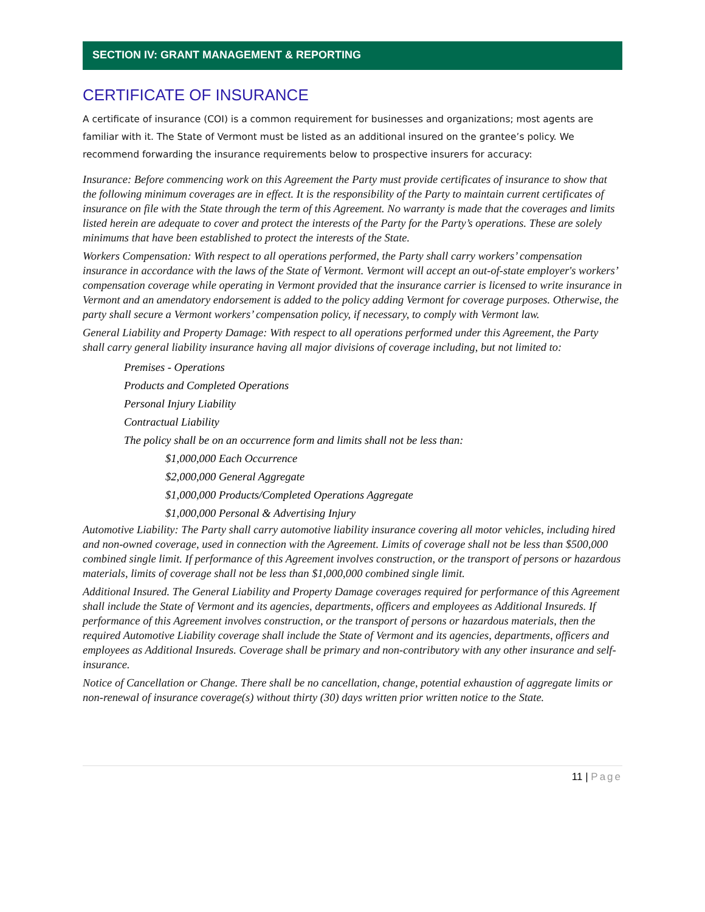SECTION IV: GRANT MANAGEMENT & REPORTING
CERTIFICATE OF INSURANCE
A certificate of insurance (COI) is a common requirement for businesses and organizations; most agents are familiar with it. The State of Vermont must be listed as an additional insured on the grantee’s policy. We recommend forwarding the insurance requirements below to prospective insurers for accuracy:
Insurance: Before commencing work on this Agreement the Party must provide certificates of insurance to show that the following minimum coverages are in effect. It is the responsibility of the Party to maintain current certificates of insurance on file with the State through the term of this Agreement. No warranty is made that the coverages and limits listed herein are adequate to cover and protect the interests of the Party for the Party’s operations. These are solely minimums that have been established to protect the interests of the State.
Workers Compensation: With respect to all operations performed, the Party shall carry workers’ compensation insurance in accordance with the laws of the State of Vermont. Vermont will accept an out-of-state employer's workers’ compensation coverage while operating in Vermont provided that the insurance carrier is licensed to write insurance in Vermont and an amendatory endorsement is added to the policy adding Vermont for coverage purposes. Otherwise, the party shall secure a Vermont workers’ compensation policy, if necessary, to comply with Vermont law.
General Liability and Property Damage: With respect to all operations performed under this Agreement, the Party shall carry general liability insurance having all major divisions of coverage including, but not limited to:
Premises - Operations
Products and Completed Operations
Personal Injury Liability
Contractual Liability
The policy shall be on an occurrence form and limits shall not be less than:
$1,000,000 Each Occurrence
$2,000,000 General Aggregate
$1,000,000 Products/Completed Operations Aggregate
$1,000,000 Personal & Advertising Injury
Automotive Liability: The Party shall carry automotive liability insurance covering all motor vehicles, including hired and non-owned coverage, used in connection with the Agreement. Limits of coverage shall not be less than $500,000 combined single limit. If performance of this Agreement involves construction, or the transport of persons or hazardous materials, limits of coverage shall not be less than $1,000,000 combined single limit.
Additional Insured. The General Liability and Property Damage coverages required for performance of this Agreement shall include the State of Vermont and its agencies, departments, officers and employees as Additional Insureds. If performance of this Agreement involves construction, or the transport of persons or hazardous materials, then the required Automotive Liability coverage shall include the State of Vermont and its agencies, departments, officers and employees as Additional Insureds. Coverage shall be primary and non-contributory with any other insurance and self-insurance.
Notice of Cancellation or Change. There shall be no cancellation, change, potential exhaustion of aggregate limits or non-renewal of insurance coverage(s) without thirty (30) days written prior written notice to the State.
11 | Page